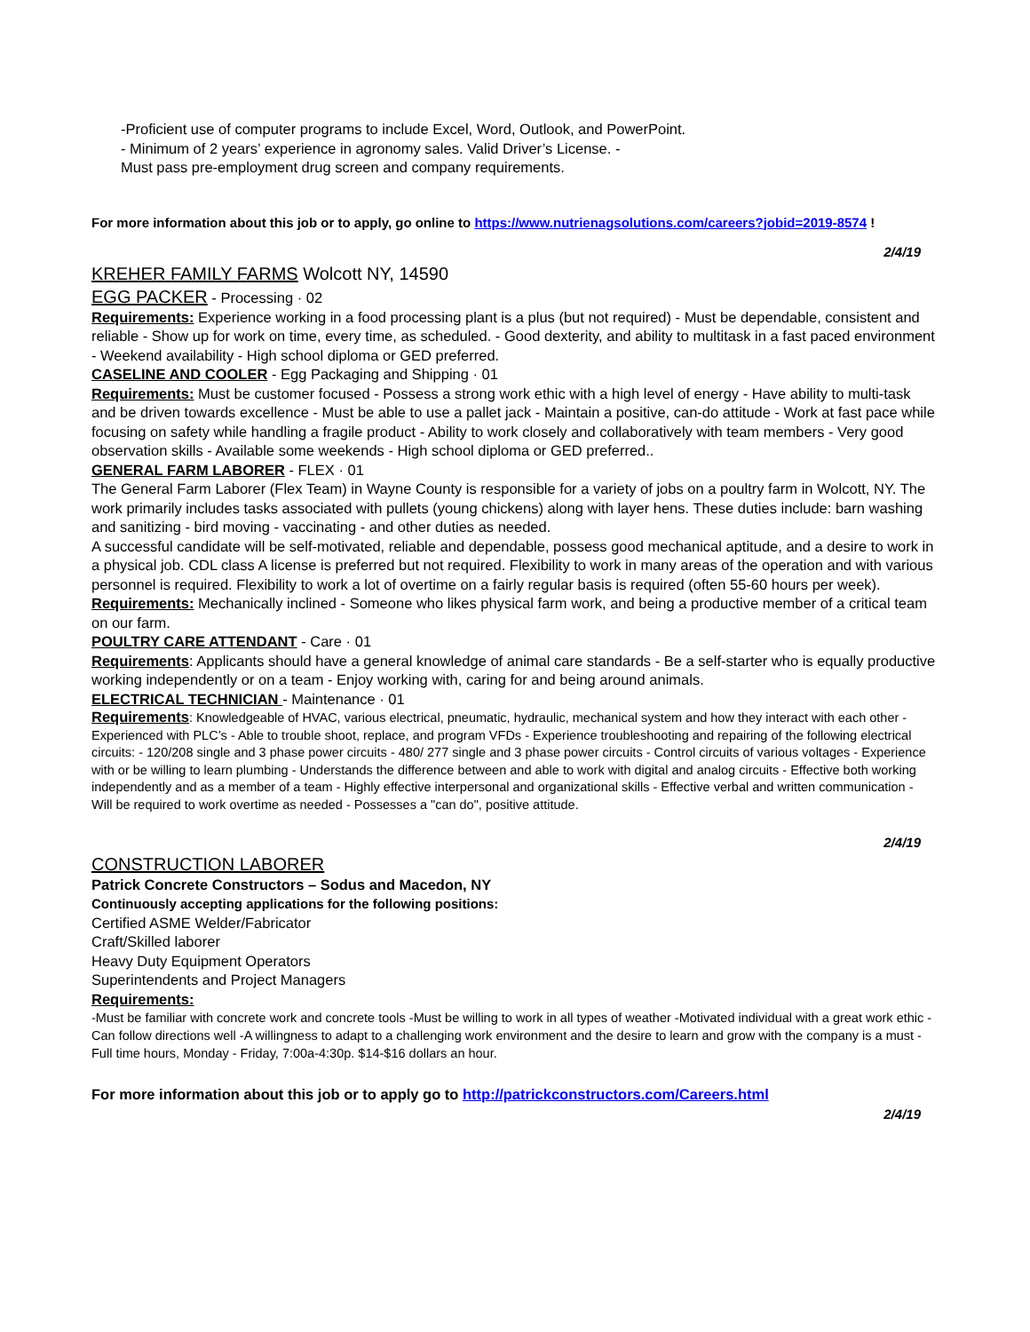-Proficient use of computer programs to include Excel, Word, Outlook, and PowerPoint.
- Minimum of 2 years’ experience in agronomy sales. Valid Driver’s License. -
Must pass pre-employment drug screen and company requirements.
For more information about this job or to apply, go online to https://www.nutrienagsolutions.com/careers?jobid=2019-8574 !
2/4/19
KREHER FAMILY FARMS Wolcott NY, 14590
EGG PACKER - Processing · 02
Requirements: Experience working in a food processing plant is a plus (but not required) - Must be dependable, consistent and reliable - Show up for work on time, every time, as scheduled. - Good dexterity, and ability to multitask in a fast paced environment - Weekend availability - High school diploma or GED preferred.
CASELINE AND COOLER - Egg Packaging and Shipping · 01
Requirements: Must be customer focused - Possess a strong work ethic with a high level of energy - Have ability to multi-task and be driven towards excellence - Must be able to use a pallet jack - Maintain a positive, can-do attitude - Work at fast pace while focusing on safety while handling a fragile product - Ability to work closely and collaboratively with team members - Very good observation skills - Available some weekends - High school diploma or GED preferred..
GENERAL FARM LABORER - FLEX · 01
The General Farm Laborer (Flex Team) in Wayne County is responsible for a variety of jobs on a poultry farm in Wolcott, NY. The work primarily includes tasks associated with pullets (young chickens) along with layer hens. These duties include: barn washing and sanitizing - bird moving - vaccinating - and other duties as needed.
A successful candidate will be self-motivated, reliable and dependable, possess good mechanical aptitude, and a desire to work in a physical job. CDL class A license is preferred but not required. Flexibility to work in many areas of the operation and with various personnel is required. Flexibility to work a lot of overtime on a fairly regular basis is required (often 55-60 hours per week).
Requirements: Mechanically inclined - Someone who likes physical farm work, and being a productive member of a critical team on our farm.
POULTRY CARE ATTENDANT - Care · 01
Requirements: Applicants should have a general knowledge of animal care standards - Be a self-starter who is equally productive working independently or on a team - Enjoy working with, caring for and being around animals.
ELECTRICAL TECHNICIAN - Maintenance · 01
Requirements: Knowledgeable of HVAC, various electrical, pneumatic, hydraulic, mechanical system and how they interact with each other - Experienced with PLC’s - Able to trouble shoot, replace, and program VFDs - Experience troubleshooting and repairing of the following electrical circuits: - 120/208 single and 3 phase power circuits - 480/ 277 single and 3 phase power circuits - Control circuits of various voltages - Experience with or be willing to learn plumbing - Understands the difference between and able to work with digital and analog circuits - Effective both working independently and as a member of a team - Highly effective interpersonal and organizational skills - Effective verbal and written communication - Will be required to work overtime as needed - Possesses a "can do", positive attitude.
2/4/19
CONSTRUCTION LABORER
Patrick Concrete Constructors – Sodus and Macedon, NY
Continuously accepting applications for the following positions:
Certified ASME Welder/Fabricator
Craft/Skilled laborer
Heavy Duty Equipment Operators
Superintendents and Project Managers
Requirements:
-Must be familiar with concrete work and concrete tools -Must be willing to work in all types of weather -Motivated individual with a great work ethic -Can follow directions well -A willingness to adapt to a challenging work environment and the desire to learn and grow with the company is a must -Full time hours, Monday - Friday, 7:00a-4:30p. $14-$16 dollars an hour.
For more information about this job or to apply go to http://patrickconstructors.com/Careers.html
2/4/19